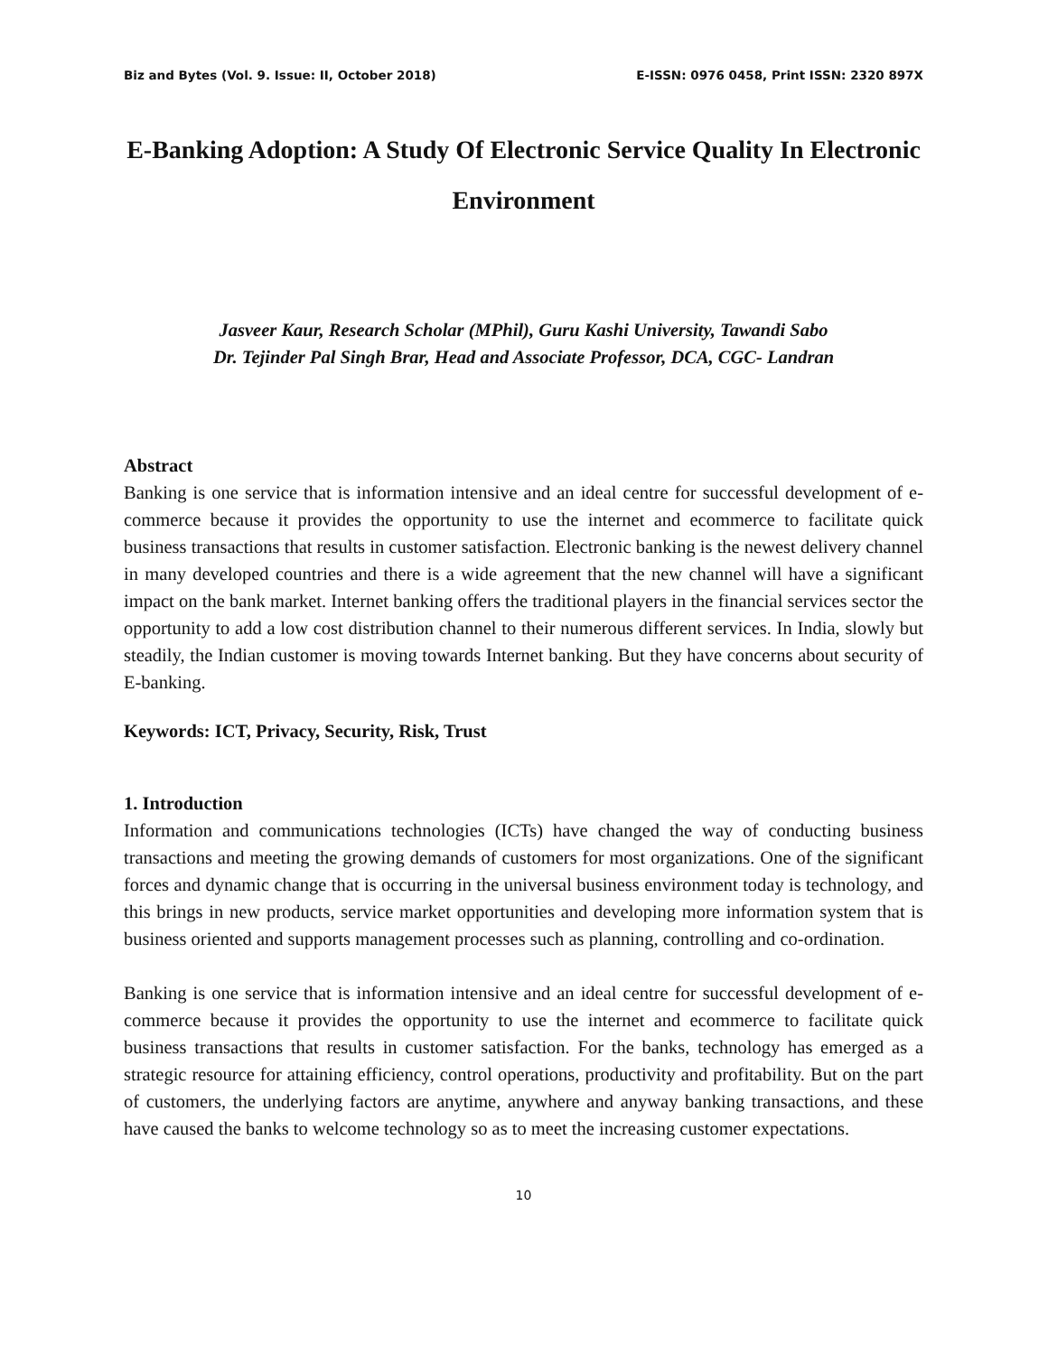Biz and Bytes (Vol. 9. Issue: II, October 2018) E-ISSN: 0976 0458, Print ISSN: 2320 897X
E-Banking Adoption: A Study Of Electronic Service Quality In Electronic Environment
Jasveer Kaur, Research Scholar (MPhil), Guru Kashi University, Tawandi Sabo
Dr. Tejinder Pal Singh Brar, Head and Associate Professor, DCA, CGC- Landran
Abstract
Banking is one service that is information intensive and an ideal centre for successful development of e-commerce because it provides the opportunity to use the internet and ecommerce to facilitate quick business transactions that results in customer satisfaction. Electronic banking is the newest delivery channel in many developed countries and there is a wide agreement that the new channel will have a significant impact on the bank market. Internet banking offers the traditional players in the financial services sector the opportunity to add a low cost distribution channel to their numerous different services. In India, slowly but steadily, the Indian customer is moving towards Internet banking. But they have concerns about security of E-banking.
Keywords: ICT, Privacy, Security, Risk, Trust
1. Introduction
Information and communications technologies (ICTs) have changed the way of conducting business transactions and meeting the growing demands of customers for most organizations. One of the significant forces and dynamic change that is occurring in the universal business environment today is technology, and this brings in new products, service market opportunities and developing more information system that is business oriented and supports management processes such as planning, controlling and co-ordination.
Banking is one service that is information intensive and an ideal centre for successful development of e-commerce because it provides the opportunity to use the internet and ecommerce to facilitate quick business transactions that results in customer satisfaction. For the banks, technology has emerged as a strategic resource for attaining efficiency, control operations, productivity and profitability. But on the part of customers, the underlying factors are anytime, anywhere and anyway banking transactions, and these have caused the banks to welcome technology so as to meet the increasing customer expectations.
10